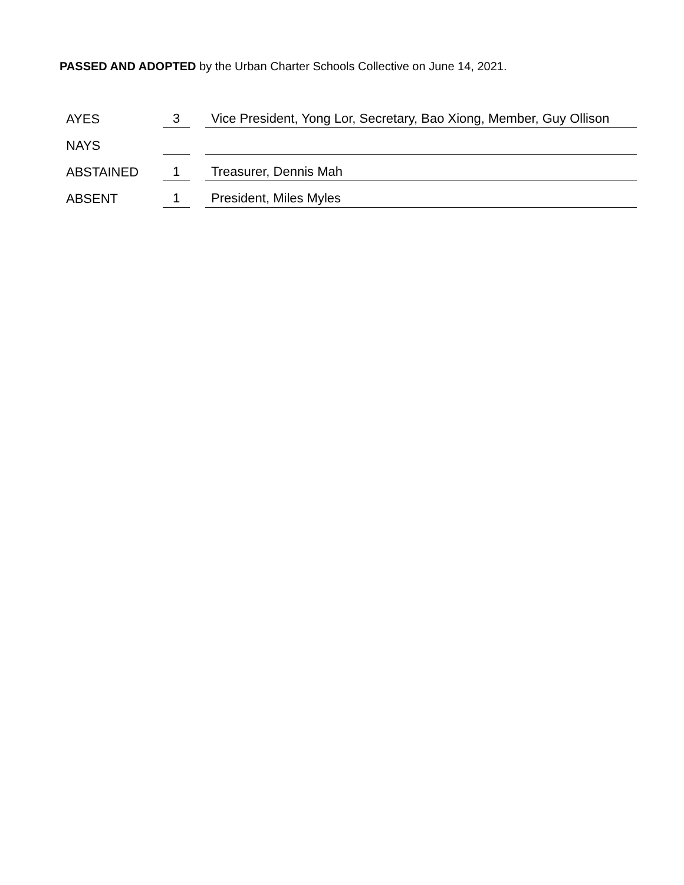PASSED AND ADOPTED by the Urban Charter Schools Collective on June 14, 2021.
| AYES | 3 | | Vice President, Yong Lor, Secretary, Bao Xiong, Member, Guy Ollison |
| NAYS | | | |
| ABSTAINED | 1 | | Treasurer, Dennis Mah |
| ABSENT | 1 | | President, Miles Myles |